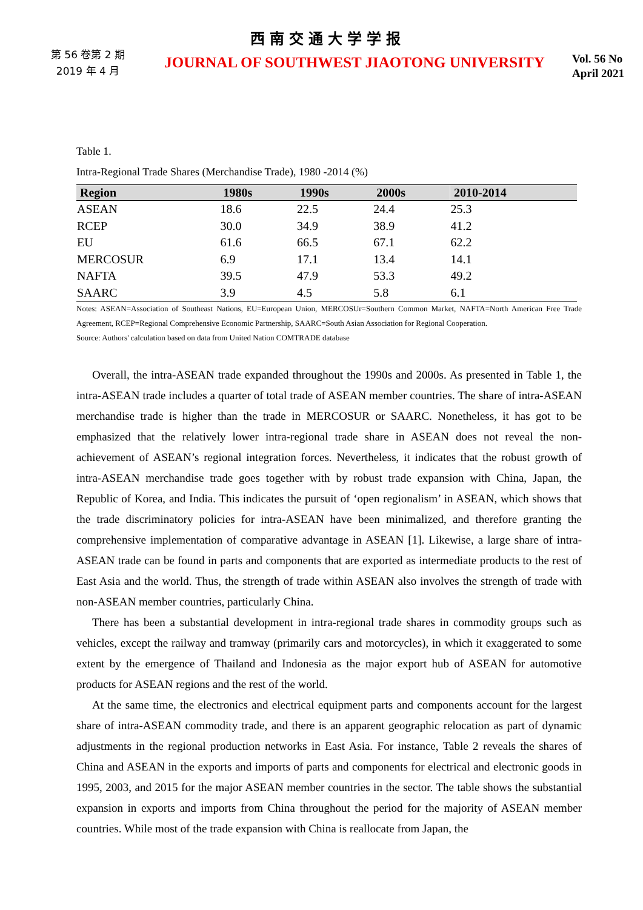西南交通大学学报
第 56 卷第 2 期
2019 年 4 月
JOURNAL OF SOUTHWEST JIAOTONG UNIVERSITY
Vol. 56 No
April 2021
Table 1.
Intra-Regional Trade Shares (Merchandise Trade), 1980 -2014 (%)
| Region | 1980s | 1990s | 2000s | 2010-2014 |
| --- | --- | --- | --- | --- |
| ASEAN | 18.6 | 22.5 | 24.4 | 25.3 |
| RCEP | 30.0 | 34.9 | 38.9 | 41.2 |
| EU | 61.6 | 66.5 | 67.1 | 62.2 |
| MERCOSUR | 6.9 | 17.1 | 13.4 | 14.1 |
| NAFTA | 39.5 | 47.9 | 53.3 | 49.2 |
| SAARC | 3.9 | 4.5 | 5.8 | 6.1 |
Notes: ASEAN=Association of Southeast Nations, EU=European Union, MERCOSUr=Southern Common Market, NAFTA=North American Free Trade Agreement, RCEP=Regional Comprehensive Economic Partnership, SAARC=South Asian Association for Regional Cooperation.
Source: Authors' calculation based on data from United Nation COMTRADE database
Overall, the intra-ASEAN trade expanded throughout the 1990s and 2000s. As presented in Table 1, the intra-ASEAN trade includes a quarter of total trade of ASEAN member countries. The share of intra-ASEAN merchandise trade is higher than the trade in MERCOSUR or SAARC. Nonetheless, it has got to be emphasized that the relatively lower intra-regional trade share in ASEAN does not reveal the non-achievement of ASEAN’s regional integration forces. Nevertheless, it indicates that the robust growth of intra-ASEAN merchandise trade goes together with by robust trade expansion with China, Japan, the Republic of Korea, and India. This indicates the pursuit of ‘open regionalism’ in ASEAN, which shows that the trade discriminatory policies for intra-ASEAN have been minimalized, and therefore granting the comprehensive implementation of comparative advantage in ASEAN [1]. Likewise, a large share of intra-ASEAN trade can be found in parts and components that are exported as intermediate products to the rest of East Asia and the world. Thus, the strength of trade within ASEAN also involves the strength of trade with non-ASEAN member countries, particularly China.
There has been a substantial development in intra-regional trade shares in commodity groups such as vehicles, except the railway and tramway (primarily cars and motorcycles), in which it exaggerated to some extent by the emergence of Thailand and Indonesia as the major export hub of ASEAN for automotive products for ASEAN regions and the rest of the world.
At the same time, the electronics and electrical equipment parts and components account for the largest share of intra-ASEAN commodity trade, and there is an apparent geographic relocation as part of dynamic adjustments in the regional production networks in East Asia. For instance, Table 2 reveals the shares of China and ASEAN in the exports and imports of parts and components for electrical and electronic goods in 1995, 2003, and 2015 for the major ASEAN member countries in the sector. The table shows the substantial expansion in exports and imports from China throughout the period for the majority of ASEAN member countries. While most of the trade expansion with China is reallocate from Japan, the